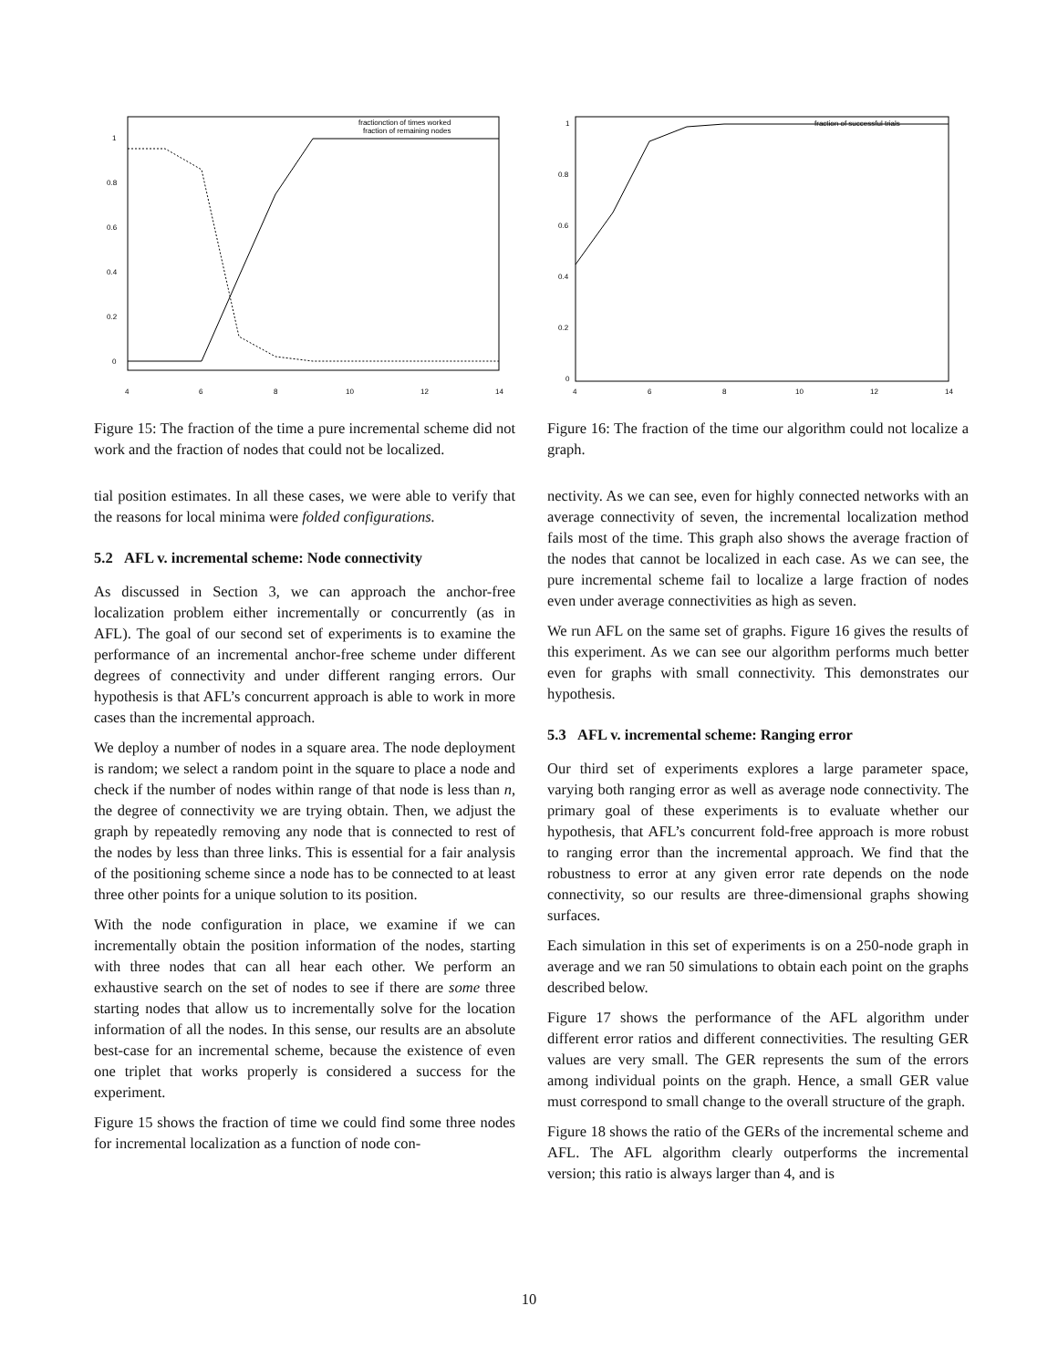1
0.8
0.6
0.4
0.2
0
4
6
8
10
12
14
fractionction of times worked
fraction of remaining nodes
Figure 15: The fraction of the time a pure incremental scheme did not work and the fraction of nodes that could not be localized.
tial position estimates. In all these cases, we were able to verify that the reasons for local minima were folded configurations.
5.2 AFL v. incremental scheme: Node connectivity
As discussed in Section 3, we can approach the anchor-free localization problem either incrementally or concurrently (as in AFL). The goal of our second set of experiments is to examine the performance of an incremental anchor-free scheme under different degrees of connectivity and under different ranging errors. Our hypothesis is that AFL’s concurrent approach is able to work in more cases than the incremental approach.
We deploy a number of nodes in a square area. The node deployment is random; we select a random point in the square to place a node and check if the number of nodes within range of that node is less than n, the degree of connectivity we are trying obtain. Then, we adjust the graph by repeatedly removing any node that is connected to rest of the nodes by less than three links. This is essential for a fair analysis of the positioning scheme since a node has to be connected to at least three other points for a unique solution to its position.
With the node configuration in place, we examine if we can incrementally obtain the position information of the nodes, starting with three nodes that can all hear each other. We perform an exhaustive search on the set of nodes to see if there are some three starting nodes that allow us to incrementally solve for the location information of all the nodes. In this sense, our results are an absolute best-case for an incremental scheme, because the existence of even one triplet that works properly is considered a success for the experiment.
Figure 15 shows the fraction of time we could find some three nodes for incremental localization as a function of node con-
1
0.8
0.6
0.4
0.2
0
4
6
8
10
12
14
fraction of successful trials
Figure 16: The fraction of the time our algorithm could not localize a graph.
nectivity. As we can see, even for highly connected networks with an average connectivity of seven, the incremental localization method fails most of the time. This graph also shows the average fraction of the nodes that cannot be localized in each case. As we can see, the pure incremental scheme fail to localize a large fraction of nodes even under average connectivities as high as seven.
We run AFL on the same set of graphs. Figure 16 gives the results of this experiment. As we can see our algorithm performs much better even for graphs with small connectivity. This demonstrates our hypothesis.
5.3 AFL v. incremental scheme: Ranging error
Our third set of experiments explores a large parameter space, varying both ranging error as well as average node connectivity. The primary goal of these experiments is to evaluate whether our hypothesis, that AFL’s concurrent fold-free approach is more robust to ranging error than the incremental approach. We find that the robustness to error at any given error rate depends on the node connectivity, so our results are three-dimensional graphs showing surfaces.
Each simulation in this set of experiments is on a 250-node graph in average and we ran 50 simulations to obtain each point on the graphs described below.
Figure 17 shows the performance of the AFL algorithm under different error ratios and different connectivities. The resulting GER values are very small. The GER represents the sum of the errors among individual points on the graph. Hence, a small GER value must correspond to small change to the overall structure of the graph.
Figure 18 shows the ratio of the GERs of the incremental scheme and AFL. The AFL algorithm clearly outperforms the incremental version; this ratio is always larger than 4, and is
10